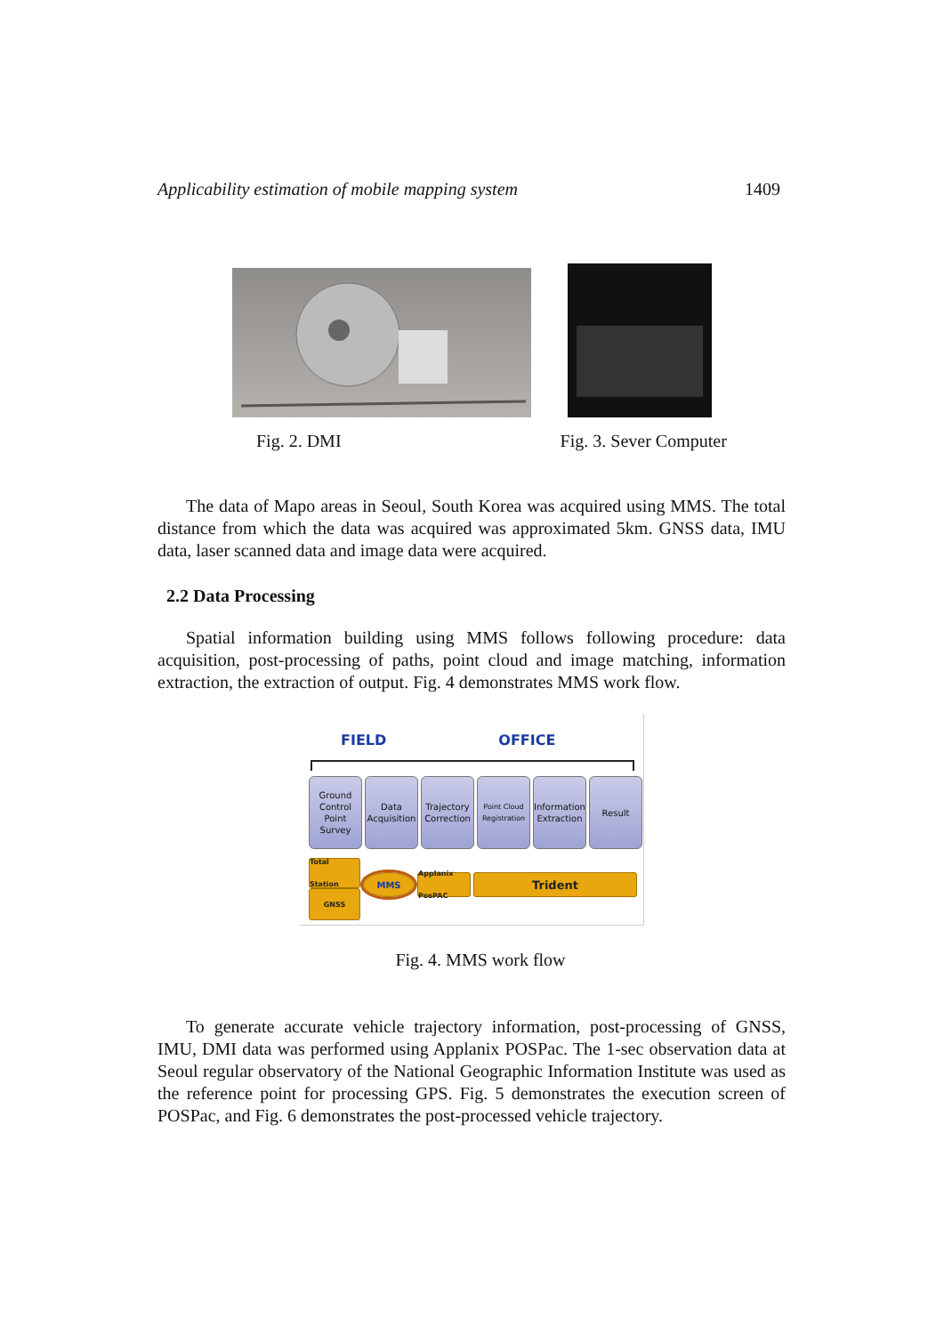Applicability estimation of mobile mapping system 1409
Fig. 2. DMI Fig. 3. Sever Computer
The data of Mapo areas in Seoul, South Korea was acquired using MMS. The total distance from which the data was acquired was approximated 5km. GNSS data, IMU data, laser scanned data and image data were acquired.
2.2 Data Processing
Spatial information building using MMS follows following procedure: data acquisition, post-processing of paths, point cloud and image matching, information extraction, the extraction of output. Fig. 4 demonstrates MMS work flow.
FIELD OFFICE
Ground Control Point Survey
Data Acquisition
Trajectory Correction
Point Cloud Registration
Information Extraction
Result
Total Station
GNSS
MMS
Applanix PosPAC
Trident
Fig. 4. MMS work flow
To generate accurate vehicle trajectory information, post-processing of GNSS, IMU, DMI data was performed using Applanix POSPac. The 1-sec observation data at Seoul regular observatory of the National Geographic Information Institute was used as the reference point for processing GPS. Fig. 5 demonstrates the execution screen of POSPac, and Fig. 6 demonstrates the post-processed vehicle trajectory.